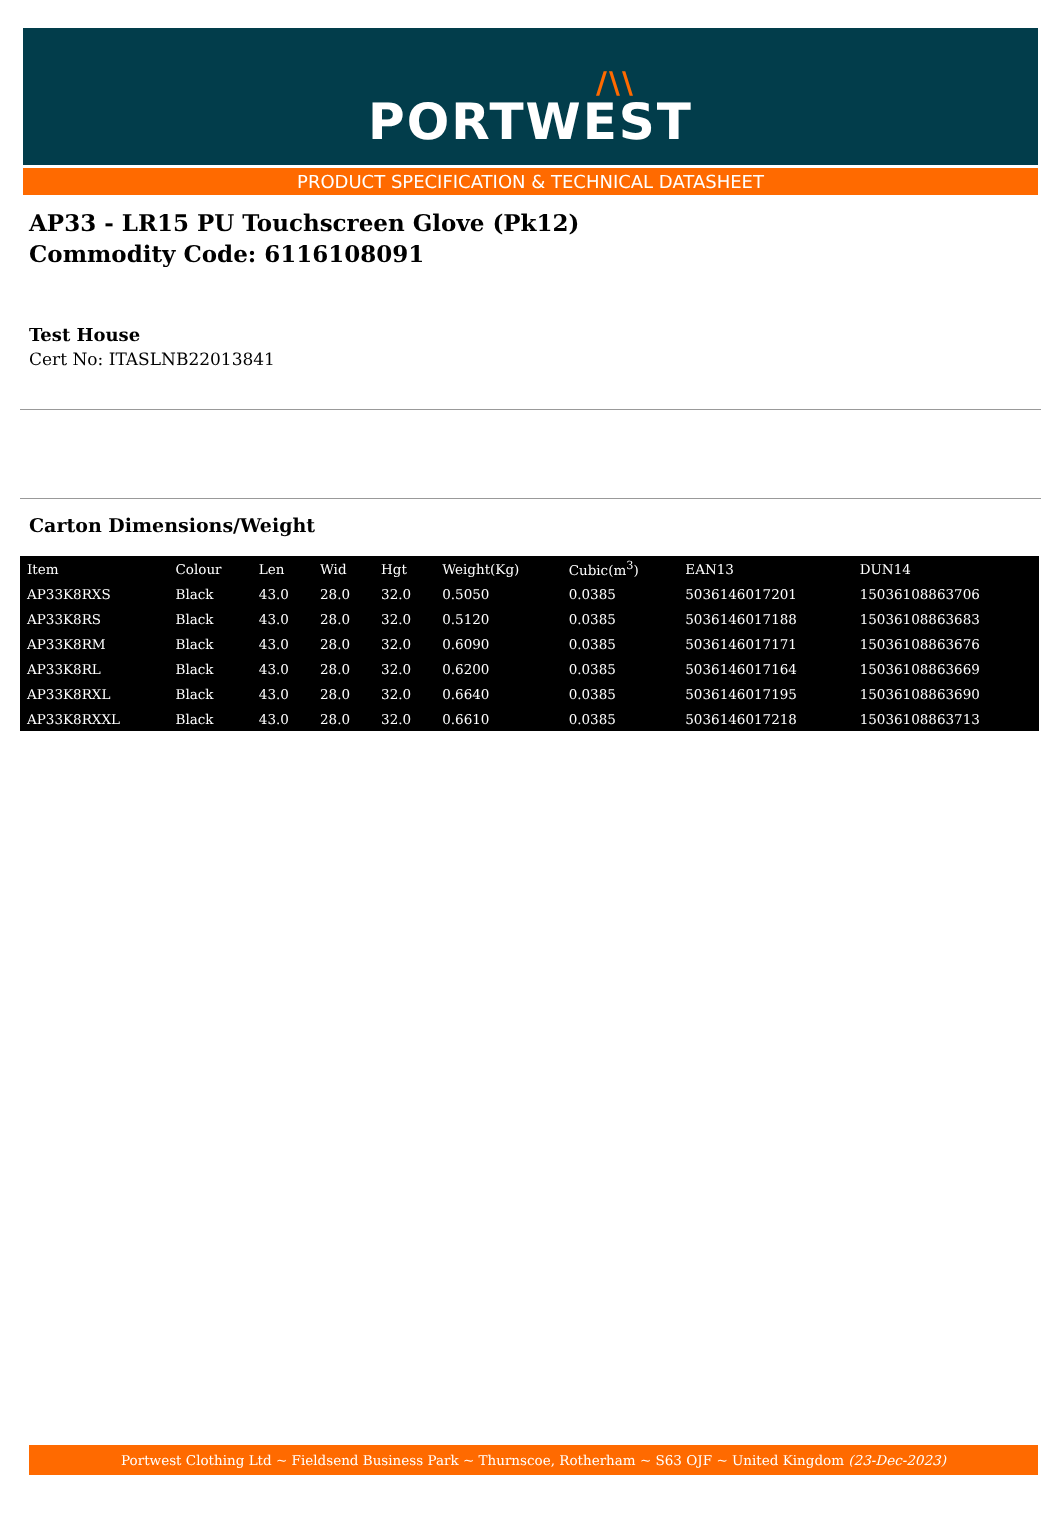/\\
PORTWEST
PRODUCT SPECIFICATION & TECHNICAL DATASHEET
AP33 - LR15 PU Touchscreen Glove (Pk12)
Commodity Code: 6116108091
Test House
Cert No: ITASLNB22013841
Carton Dimensions/Weight
| Item | Colour | Len | Wid | Hgt | Weight(Kg) | Cubic(m<sup>3</sup>) | EAN13 | DUN14 |
| --- | --- | --- | --- | --- | --- | --- | --- | --- |
| AP33K8RXS | Black | 43.0 | 28.0 | 32.0 | 0.5050 | 0.0385 | 5036146017201 | 15036108863706 |
| AP33K8RS | Black | 43.0 | 28.0 | 32.0 | 0.5120 | 0.0385 | 5036146017188 | 15036108863683 |
| AP33K8RM | Black | 43.0 | 28.0 | 32.0 | 0.6090 | 0.0385 | 5036146017171 | 15036108863676 |
| AP33K8RL | Black | 43.0 | 28.0 | 32.0 | 0.6200 | 0.0385 | 5036146017164 | 15036108863669 |
| AP33K8RXL | Black | 43.0 | 28.0 | 32.0 | 0.6640 | 0.0385 | 5036146017195 | 15036108863690 |
| AP33K8RXXL | Black | 43.0 | 28.0 | 32.0 | 0.6610 | 0.0385 | 5036146017218 | 15036108863713 |
Portwest Clothing Ltd ~ Fieldsend Business Park ~ Thurnscoe, Rotherham ~ S63 OJF ~ United Kingdom (23-Dec-2023)